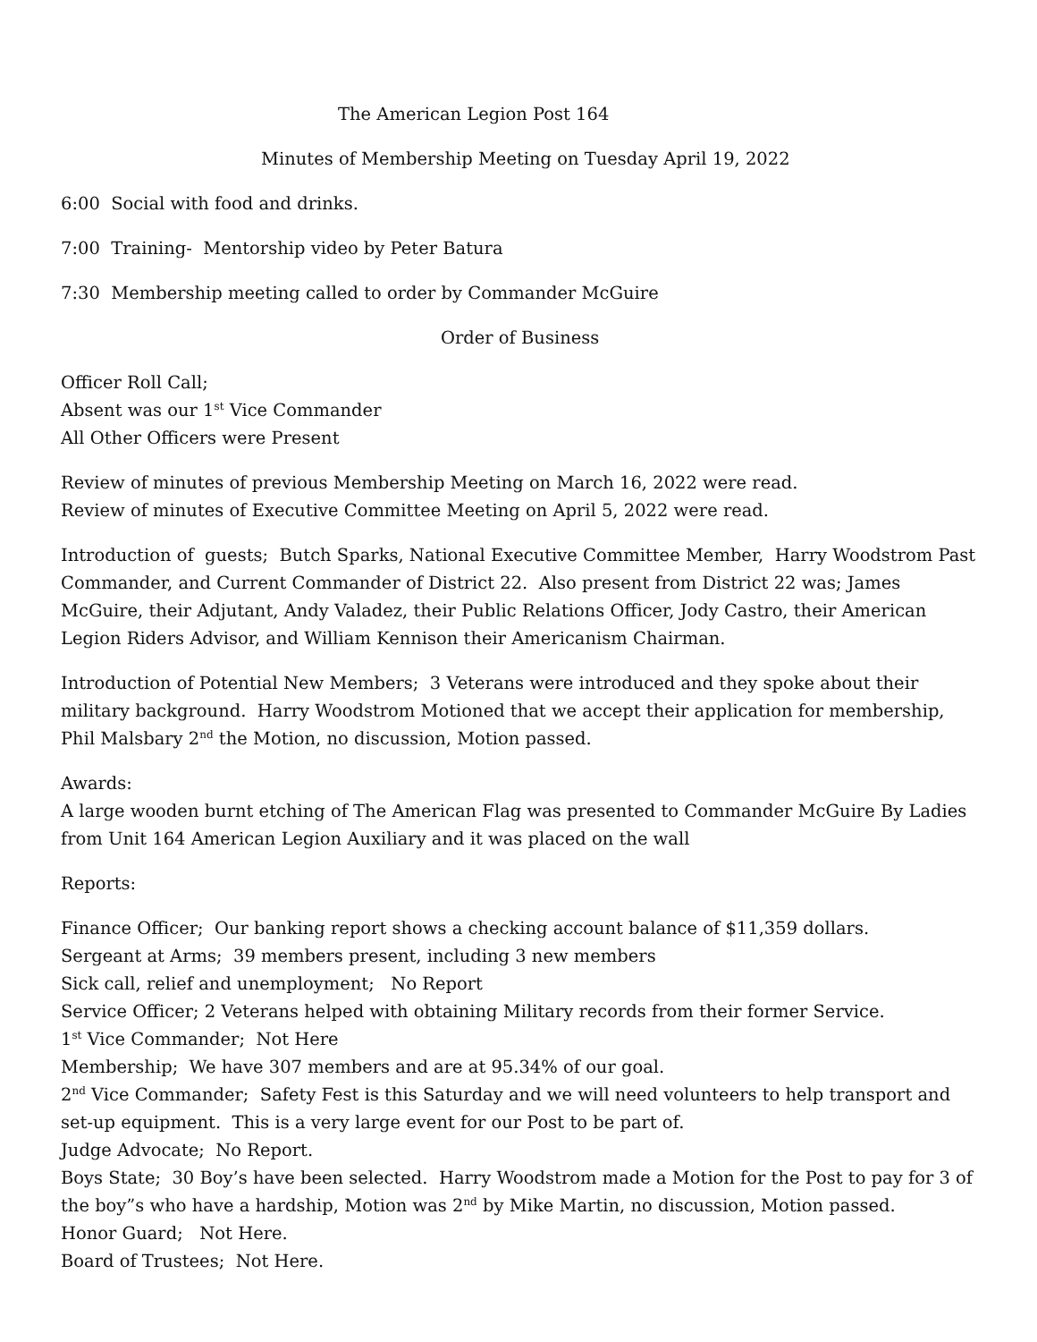The American Legion Post 164
Minutes of Membership Meeting on Tuesday April 19, 2022
6:00 Social with food and drinks.
7:00 Training- Mentorship video by Peter Batura
7:30 Membership meeting called to order by Commander McGuire
Order of Business
Officer Roll Call;
Absent was our 1<sup>st</sup> Vice Commander
All Other Officers were Present
Review of minutes of previous Membership Meeting on March 16, 2022 were read.
Review of minutes of Executive Committee Meeting on April 5, 2022 were read.
Introduction of guests; Butch Sparks, National Executive Committee Member, Harry Woodstrom Past Commander, and Current Commander of District 22. Also present from District 22 was; James McGuire, their Adjutant, Andy Valadez, their Public Relations Officer, Jody Castro, their American Legion Riders Advisor, and William Kennison their Americanism Chairman.
Introduction of Potential New Members; 3 Veterans were introduced and they spoke about their military background. Harry Woodstrom Motioned that we accept their application for membership, Phil Malsbary 2<sup>nd</sup> the Motion, no discussion, Motion passed.
Awards:
A large wooden burnt etching of The American Flag was presented to Commander McGuire By Ladies from Unit 164 American Legion Auxiliary and it was placed on the wall
Reports:
Finance Officer; Our banking report shows a checking account balance of $11,359 dollars.
Sergeant at Arms; 39 members present, including 3 new members
Sick call, relief and unemployment; No Report
Service Officer; 2 Veterans helped with obtaining Military records from their former Service.
1<sup>st</sup> Vice Commander; Not Here
Membership; We have 307 members and are at 95.34% of our goal.
2<sup>nd</sup> Vice Commander; Safety Fest is this Saturday and we will need volunteers to help transport and set-up equipment. This is a very large event for our Post to be part of.
Judge Advocate; No Report.
Boys State; 30 Boy’s have been selected. Harry Woodstrom made a Motion for the Post to pay for 3 of the boy”s who have a hardship, Motion was 2<sup>nd</sup> by Mike Martin, no discussion, Motion passed.
Honor Guard; Not Here.
Board of Trustees; Not Here.